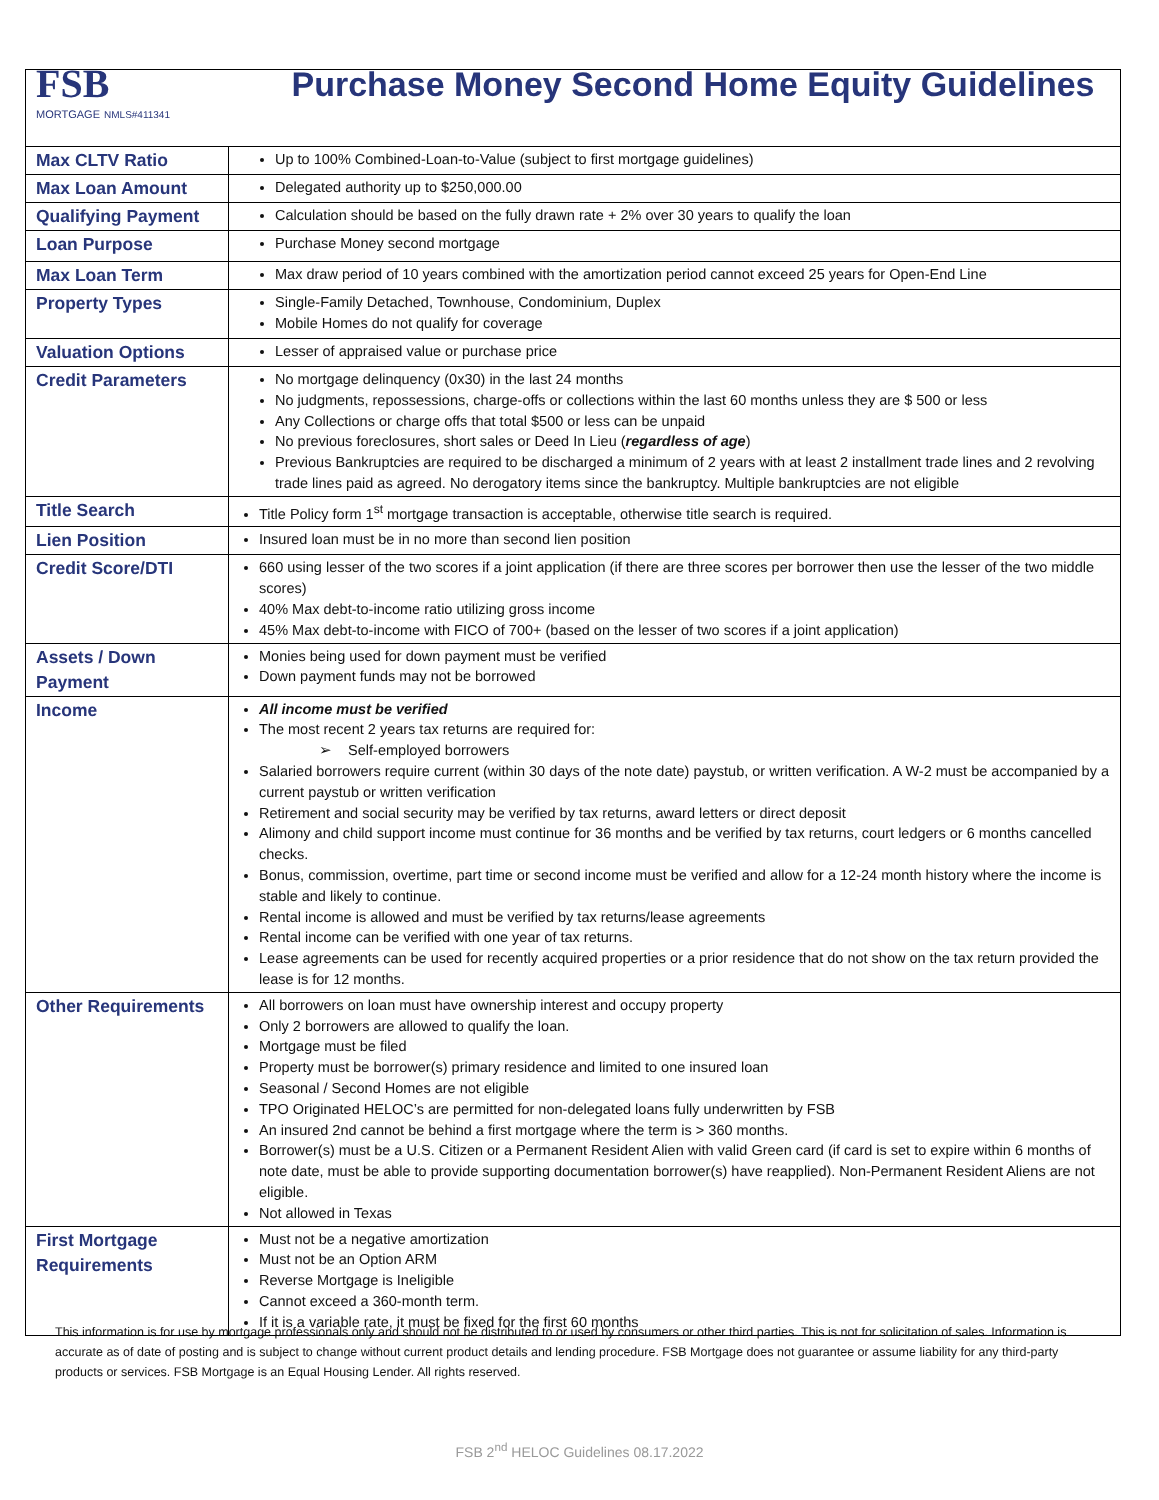| FSB MORTGAGE NMLS#411341 Purchase Money Second Home Equity Guidelines | |
| Max CLTV Ratio | Up to 100% Combined-Loan-to-Value (subject to first mortgage guidelines) |
| Max Loan Amount | Delegated authority up to $250,000.00 |
| Qualifying Payment | Calculation should be based on the fully drawn rate + 2% over 30 years to qualify the loan |
| Loan Purpose | Purchase Money second mortgage |
| Max Loan Term | Max draw period of 10 years combined with the amortization period cannot exceed 25 years for Open-End Line |
| Property Types | Single-Family Detached, Townhouse, Condominium, Duplex Mobile Homes do not qualify for coverage |
| Valuation Options | Lesser of appraised value or purchase price |
| Credit Parameters | No mortgage delinquency (0x30) in the last 24 months No judgments, repossessions, charge-offs or collections within the last 60 months unless they are $ 500 or less Any Collections or charge offs that total $500 or less can be unpaid No previous foreclosures, short sales or Deed In Lieu ( regardless of age ) Previous Bankruptcies are required to be discharged a minimum of 2 years with at least 2 installment trade lines and 2 revolving trade lines paid as agreed. No derogatory items since the bankruptcy. Multiple bankruptcies are not eligible |
| Title Search | Title Policy form 1<sup>st</sup> mortgage transaction is acceptable, otherwise title search is required. |
| Lien Position | Insured loan must be in no more than second lien position |
| Credit Score/DTI | 660 using lesser of the two scores if a joint application (if there are three scores per borrower then use the lesser of the two middle scores) 40% Max debt-to-income ratio utilizing gross income 45% Max debt-to-income with FICO of 700+ (based on the lesser of two scores if a joint application) |
| Assets / Down Payment | Monies being used for down payment must be verified Down payment funds may not be borrowed |
| Income | All income must be verified The most recent 2 years tax returns are required for: ➢ Self-employed borrowers Salaried borrowers require current (within 30 days of the note date) paystub, or written verification. A W-2 must be accompanied by a current paystub or written verification Retirement and social security may be verified by tax returns, award letters or direct deposit Alimony and child support income must continue for 36 months and be verified by tax returns, court ledgers or 6 months cancelled checks. Bonus, commission, overtime, part time or second income must be verified and allow for a 12-24 month history where the income is stable and likely to continue. Rental income is allowed and must be verified by tax returns/lease agreements Rental income can be verified with one year of tax returns. Lease agreements can be used for recently acquired properties or a prior residence that do not show on the tax return provided the lease is for 12 months. |
| Other Requirements | All borrowers on loan must have ownership interest and occupy property Only 2 borrowers are allowed to qualify the loan. Mortgage must be filed Property must be borrower(s) primary residence and limited to one insured loan Seasonal / Second Homes are not eligible TPO Originated HELOC’s are permitted for non-delegated loans fully underwritten by FSB An insured 2nd cannot be behind a first mortgage where the term is > 360 months. Borrower(s) must be a U.S. Citizen or a Permanent Resident Alien with valid Green card (if card is set to expire within 6 months of note date, must be able to provide supporting documentation borrower(s) have reapplied). Non-Permanent Resident Aliens are not eligible. Not allowed in Texas |
| First Mortgage Requirements | Must not be a negative amortization Must not be an Option ARM Reverse Mortgage is Ineligible Cannot exceed a 360-month term. If it is a variable rate, it must be fixed for the first 60 months |
This information is for use by mortgage professionals only and should not be distributed to or used by consumers or other third parties. This is not for solicitation of sales. Information is accurate as of date of posting and is subject to change without current product details and lending procedure. FSB Mortgage does not guarantee or assume liability for any third-party products or services. FSB Mortgage is an Equal Housing Lender. All rights reserved.
FSB 2<sup>nd</sup> HELOC Guidelines 08.17.2022